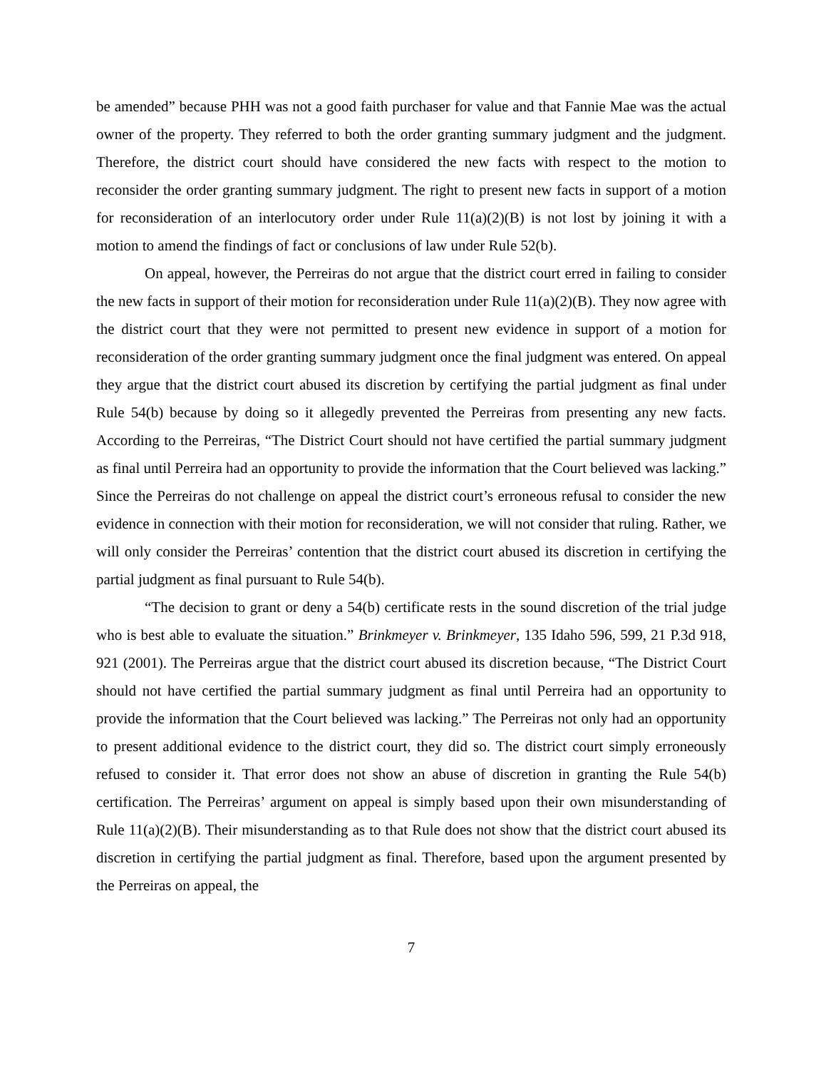be amended” because PHH was not a good faith purchaser for value and that Fannie Mae was the actual owner of the property. They referred to both the order granting summary judgment and the judgment. Therefore, the district court should have considered the new facts with respect to the motion to reconsider the order granting summary judgment. The right to present new facts in support of a motion for reconsideration of an interlocutory order under Rule 11(a)(2)(B) is not lost by joining it with a motion to amend the findings of fact or conclusions of law under Rule 52(b).
On appeal, however, the Perreiras do not argue that the district court erred in failing to consider the new facts in support of their motion for reconsideration under Rule 11(a)(2)(B). They now agree with the district court that they were not permitted to present new evidence in support of a motion for reconsideration of the order granting summary judgment once the final judgment was entered. On appeal they argue that the district court abused its discretion by certifying the partial judgment as final under Rule 54(b) because by doing so it allegedly prevented the Perreiras from presenting any new facts. According to the Perreiras, “The District Court should not have certified the partial summary judgment as final until Perreira had an opportunity to provide the information that the Court believed was lacking.” Since the Perreiras do not challenge on appeal the district court’s erroneous refusal to consider the new evidence in connection with their motion for reconsideration, we will not consider that ruling. Rather, we will only consider the Perreiras’ contention that the district court abused its discretion in certifying the partial judgment as final pursuant to Rule 54(b).
“The decision to grant or deny a 54(b) certificate rests in the sound discretion of the trial judge who is best able to evaluate the situation.” Brinkmeyer v. Brinkmeyer, 135 Idaho 596, 599, 21 P.3d 918, 921 (2001). The Perreiras argue that the district court abused its discretion because, “The District Court should not have certified the partial summary judgment as final until Perreira had an opportunity to provide the information that the Court believed was lacking.” The Perreiras not only had an opportunity to present additional evidence to the district court, they did so. The district court simply erroneously refused to consider it. That error does not show an abuse of discretion in granting the Rule 54(b) certification. The Perreiras’ argument on appeal is simply based upon their own misunderstanding of Rule 11(a)(2)(B). Their misunderstanding as to that Rule does not show that the district court abused its discretion in certifying the partial judgment as final. Therefore, based upon the argument presented by the Perreiras on appeal, the
7